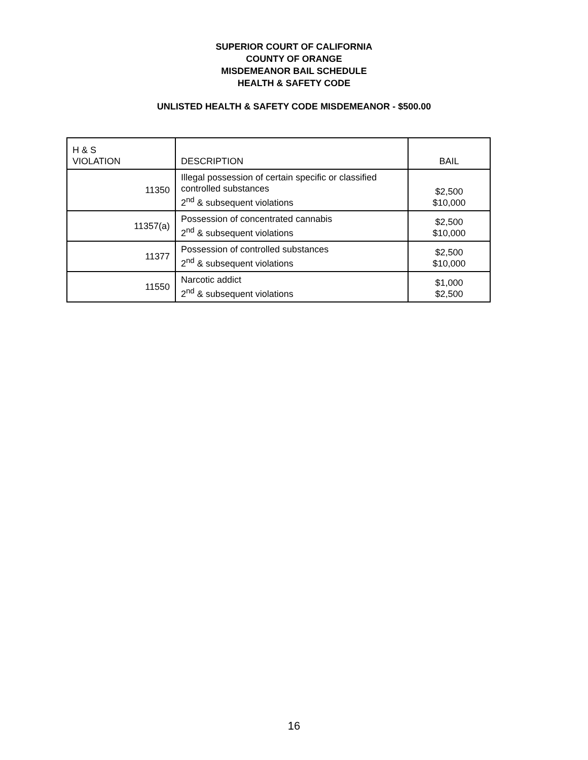SUPERIOR COURT OF CALIFORNIA
COUNTY OF ORANGE
MISDEMEANOR BAIL SCHEDULE
HEALTH & SAFETY CODE
UNLISTED HEALTH & SAFETY CODE MISDEMEANOR - $500.00
| H & S VIOLATION | DESCRIPTION | BAIL |
| --- | --- | --- |
| 11350 | Illegal possession of certain specific or classified controlled substances 2<sup>nd</sup> & subsequent violations | $2,500 $10,000 |
| 11357(a) | Possession of concentrated cannabis 2<sup>nd</sup> & subsequent violations | $2,500 $10,000 |
| 11377 | Possession of controlled substances 2<sup>nd</sup> & subsequent violations | $2,500 $10,000 |
| 11550 | Narcotic addict 2<sup>nd</sup> & subsequent violations | $1,000 $2,500 |
16